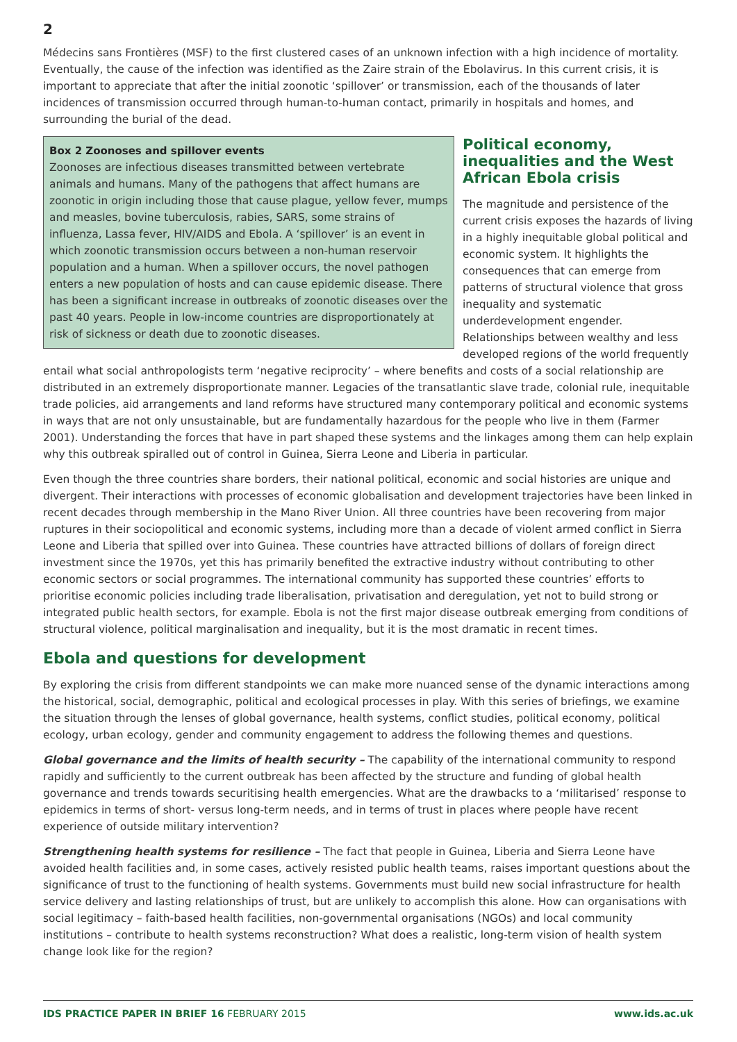2
Médecins sans Frontières (MSF) to the first clustered cases of an unknown infection with a high incidence of mortality. Eventually, the cause of the infection was identified as the Zaire strain of the Ebolavirus. In this current crisis, it is important to appreciate that after the initial zoonotic ‘spillover’ or transmission, each of the thousands of later incidences of transmission occurred through human-to-human contact, primarily in hospitals and homes, and surrounding the burial of the dead.
Box 2 Zoonoses and spillover events
Zoonoses are infectious diseases transmitted between vertebrate animals and humans. Many of the pathogens that affect humans are zoonotic in origin including those that cause plague, yellow fever, mumps and measles, bovine tuberculosis, rabies, SARS, some strains of influenza, Lassa fever, HIV/AIDS and Ebola. A ‘spillover’ is an event in which zoonotic transmission occurs between a non-human reservoir population and a human. When a spillover occurs, the novel pathogen enters a new population of hosts and can cause epidemic disease. There has been a significant increase in outbreaks of zoonotic diseases over the past 40 years. People in low-income countries are disproportionately at risk of sickness or death due to zoonotic diseases.
Political economy, inequalities and the West African Ebola crisis
The magnitude and persistence of the current crisis exposes the hazards of living in a highly inequitable global political and economic system. It highlights the consequences that can emerge from patterns of structural violence that gross inequality and systematic underdevelopment engender. Relationships between wealthy and less developed regions of the world frequently
entail what social anthropologists term ‘negative reciprocity’ – where benefits and costs of a social relationship are distributed in an extremely disproportionate manner. Legacies of the transatlantic slave trade, colonial rule, inequitable trade policies, aid arrangements and land reforms have structured many contemporary political and economic systems in ways that are not only unsustainable, but are fundamentally hazardous for the people who live in them (Farmer 2001). Understanding the forces that have in part shaped these systems and the linkages among them can help explain why this outbreak spiralled out of control in Guinea, Sierra Leone and Liberia in particular.
Even though the three countries share borders, their national political, economic and social histories are unique and divergent. Their interactions with processes of economic globalisation and development trajectories have been linked in recent decades through membership in the Mano River Union. All three countries have been recovering from major ruptures in their sociopolitical and economic systems, including more than a decade of violent armed conflict in Sierra Leone and Liberia that spilled over into Guinea. These countries have attracted billions of dollars of foreign direct investment since the 1970s, yet this has primarily benefited the extractive industry without contributing to other economic sectors or social programmes. The international community has supported these countries’ efforts to prioritise economic policies including trade liberalisation, privatisation and deregulation, yet not to build strong or integrated public health sectors, for example. Ebola is not the first major disease outbreak emerging from conditions of structural violence, political marginalisation and inequality, but it is the most dramatic in recent times.
Ebola and questions for development
By exploring the crisis from different standpoints we can make more nuanced sense of the dynamic interactions among the historical, social, demographic, political and ecological processes in play. With this series of briefings, we examine the situation through the lenses of global governance, health systems, conflict studies, political economy, political ecology, urban ecology, gender and community engagement to address the following themes and questions.
Global governance and the limits of health security – The capability of the international community to respond rapidly and sufficiently to the current outbreak has been affected by the structure and funding of global health governance and trends towards securitising health emergencies. What are the drawbacks to a ‘militarised’ response to epidemics in terms of short- versus long-term needs, and in terms of trust in places where people have recent experience of outside military intervention?
Strengthening health systems for resilience – The fact that people in Guinea, Liberia and Sierra Leone have avoided health facilities and, in some cases, actively resisted public health teams, raises important questions about the significance of trust to the functioning of health systems. Governments must build new social infrastructure for health service delivery and lasting relationships of trust, but are unlikely to accomplish this alone. How can organisations with social legitimacy – faith-based health facilities, non-governmental organisations (NGOs) and local community institutions – contribute to health systems reconstruction? What does a realistic, long-term vision of health system change look like for the region?
IDS PRACTICE PAPER IN BRIEF 16 FEBRUARY 2015 www.ids.ac.uk